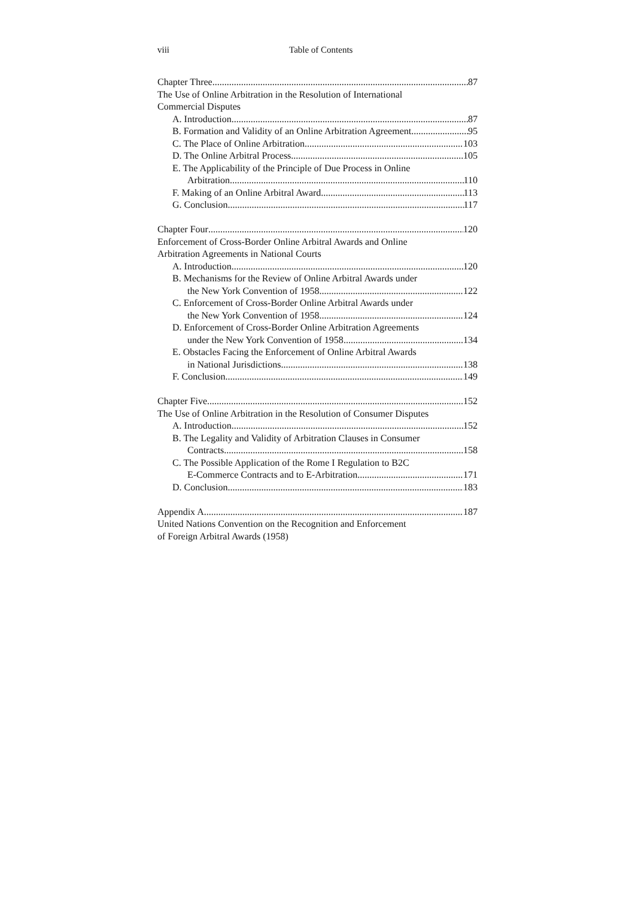viii Table of Contents
Chapter Three 87
The Use of Online Arbitration in the Resolution of International
Commercial Disputes
A. Introduction 87
B. Formation and Validity of an Online Arbitration Agreement 95
C. The Place of Online Arbitration 103
D. The Online Arbitral Process 105
E. The Applicability of the Principle of Due Process in Online
Arbitration 110
F. Making of an Online Arbitral Award 113
G. Conclusion 117
Chapter Four 120
Enforcement of Cross-Border Online Arbitral Awards and Online
Arbitration Agreements in National Courts
A. Introduction 120
B. Mechanisms for the Review of Online Arbitral Awards under
the New York Convention of 1958 122
C. Enforcement of Cross-Border Online Arbitral Awards under
the New York Convention of 1958 124
D. Enforcement of Cross-Border Online Arbitration Agreements
under the New York Convention of 1958 134
E. Obstacles Facing the Enforcement of Online Arbitral Awards
in National Jurisdictions 138
F. Conclusion 149
Chapter Five 152
The Use of Online Arbitration in the Resolution of Consumer Disputes
A. Introduction 152
B. The Legality and Validity of Arbitration Clauses in Consumer
Contracts 158
C. The Possible Application of the Rome I Regulation to B2C
E-Commerce Contracts and to E-Arbitration 171
D. Conclusion 183
Appendix A 187
United Nations Convention on the Recognition and Enforcement
of Foreign Arbitral Awards (1958)